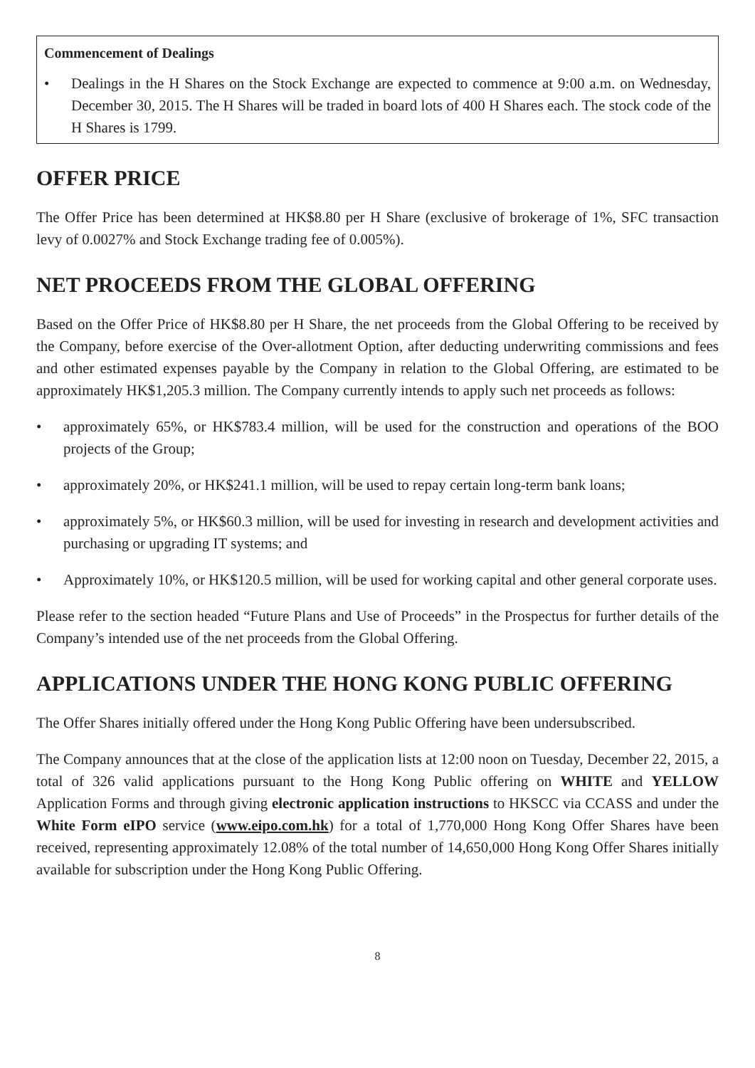Commencement of Dealings
• Dealings in the H Shares on the Stock Exchange are expected to commence at 9:00 a.m. on Wednesday, December 30, 2015. The H Shares will be traded in board lots of 400 H Shares each. The stock code of the H Shares is 1799.
OFFER PRICE
The Offer Price has been determined at HK$8.80 per H Share (exclusive of brokerage of 1%, SFC transaction levy of 0.0027% and Stock Exchange trading fee of 0.005%).
NET PROCEEDS FROM THE GLOBAL OFFERING
Based on the Offer Price of HK$8.80 per H Share, the net proceeds from the Global Offering to be received by the Company, before exercise of the Over-allotment Option, after deducting underwriting commissions and fees and other estimated expenses payable by the Company in relation to the Global Offering, are estimated to be approximately HK$1,205.3 million. The Company currently intends to apply such net proceeds as follows:
• approximately 65%, or HK$783.4 million, will be used for the construction and operations of the BOO projects of the Group;
• approximately 20%, or HK$241.1 million, will be used to repay certain long-term bank loans;
• approximately 5%, or HK$60.3 million, will be used for investing in research and development activities and purchasing or upgrading IT systems; and
• Approximately 10%, or HK$120.5 million, will be used for working capital and other general corporate uses.
Please refer to the section headed “Future Plans and Use of Proceeds” in the Prospectus for further details of the Company’s intended use of the net proceeds from the Global Offering.
APPLICATIONS UNDER THE HONG KONG PUBLIC OFFERING
The Offer Shares initially offered under the Hong Kong Public Offering have been undersubscribed.
The Company announces that at the close of the application lists at 12:00 noon on Tuesday, December 22, 2015, a total of 326 valid applications pursuant to the Hong Kong Public offering on WHITE and YELLOW Application Forms and through giving electronic application instructions to HKSCC via CCASS and under the White Form eIPO service (www.eipo.com.hk) for a total of 1,770,000 Hong Kong Offer Shares have been received, representing approximately 12.08% of the total number of 14,650,000 Hong Kong Offer Shares initially available for subscription under the Hong Kong Public Offering.
8